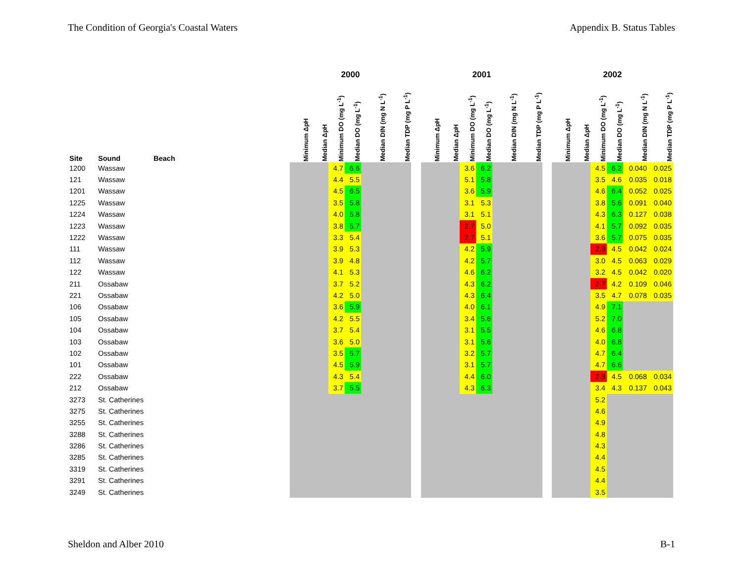The Condition of Georgia's Coastal Waters Appendix B. Status Tables
| | | | 2000 | | | | | | | 2001 | | | | | | | 2002 | | | | | |
| --- | --- | --- | --- | --- | --- | --- | --- | --- | --- | --- | --- | --- | --- | --- | --- | --- | --- | --- | --- | --- | --- | --- |
| Site | Sound | Beach | Minimum ΔpH | Median ΔpH | Minimum DO (mg L<sup>-1</sup>) | Median DO (mg L<sup>-1</sup>) | Median DIN (mg N L<sup>-1</sup>) | Median TDP (mg P L<sup>-1</sup>) | | Minimum ΔpH | Median ΔpH | Minimum DO (mg L<sup>-1</sup>) | Median DO (mg L<sup>-1</sup>) | Median DIN (mg N L<sup>-1</sup>) | Median TDP (mg P L<sup>-1</sup>) | | Minimum ΔpH | Median ΔpH | Minimum DO (mg L<sup>-1</sup>) | Median DO (mg L<sup>-1</sup>) | Median DIN (mg N L<sup>-1</sup>) | Median TDP (mg P L<sup>-1</sup>) |
| 1200 | Wassaw | | | | 4.7 | 6.6 | | | | | | 3.6 | 6.2 | | | | | | 4.5 | 6.2 | 0.040 | 0.025 |
| 121 | Wassaw | | | | 4.4 | 5.5 | | | | | | 5.1 | 5.8 | | | | | | 3.5 | 4.6 | 0.035 | 0.018 |
| 1201 | Wassaw | | | | 4.5 | 6.5 | | | | | | 3.6 | 5.9 | | | | | | 4.6 | 6.4 | 0.052 | 0.025 |
| 1225 | Wassaw | | | | 3.5 | 5.8 | | | | | | 3.1 | 5.3 | | | | | | 3.8 | 5.6 | 0.091 | 0.040 |
| 1224 | Wassaw | | | | 4.0 | 5.8 | | | | | | 3.1 | 5.1 | | | | | | 4.3 | 6.3 | 0.127 | 0.038 |
| 1223 | Wassaw | | | | 3.8 | 5.7 | | | | | | 2.7 | 5.0 | | | | | | 4.1 | 5.7 | 0.092 | 0.035 |
| 1222 | Wassaw | | | | 3.3 | 5.4 | | | | | | 2.7 | 5.1 | | | | | | 3.6 | 5.7 | 0.075 | 0.035 |
| 111 | Wassaw | | | | 3.9 | 5.3 | | | | | | 4.2 | 5.9 | | | | | | 2.9 | 4.5 | 0.042 | 0.024 |
| 112 | Wassaw | | | | 3.9 | 4.8 | | | | | | 4.2 | 5.7 | | | | | | 3.0 | 4.5 | 0.063 | 0.029 |
| 122 | Wassaw | | | | 4.1 | 5.3 | | | | | | 4.6 | 6.2 | | | | | | 3.2 | 4.5 | 0.042 | 0.020 |
| 211 | Ossabaw | | | | 3.7 | 5.2 | | | | | | 4.3 | 6.2 | | | | | | 2.7 | 4.2 | 0.109 | 0.046 |
| 221 | Ossabaw | | | | 4.2 | 5.0 | | | | | | 4.3 | 6.4 | | | | | | 3.5 | 4.7 | 0.078 | 0.035 |
| 106 | Ossabaw | | | | 3.6 | 5.9 | | | | | | 4.0 | 6.1 | | | | | | 4.9 | 7.1 | | |
| 105 | Ossabaw | | | | 4.2 | 5.5 | | | | | | 3.4 | 5.6 | | | | | | 5.2 | 7.0 | | |
| 104 | Ossabaw | | | | 3.7 | 5.4 | | | | | | 3.1 | 5.5 | | | | | | 4.6 | 6.8 | | |
| 103 | Ossabaw | | | | 3.6 | 5.0 | | | | | | 3.1 | 5.6 | | | | | | 4.0 | 6.8 | | |
| 102 | Ossabaw | | | | 3.5 | 5.7 | | | | | | 3.2 | 5.7 | | | | | | 4.7 | 6.4 | | |
| 101 | Ossabaw | | | | 4.5 | 5.9 | | | | | | 3.1 | 5.7 | | | | | | 4.7 | 6.6 | | |
| 222 | Ossabaw | | | | 4.3 | 5.4 | | | | | | 4.4 | 6.0 | | | | | | 2.8 | 4.5 | 0.068 | 0.034 |
| 212 | Ossabaw | | | | 3.7 | 5.5 | | | | | | 4.3 | 6.3 | | | | | | 3.4 | 4.3 | 0.137 | 0.043 |
| 3273 | St. Catherines | | | | | | | | | | | | | | | | | | 5.2 | | | |
| 3275 | St. Catherines | | | | | | | | | | | | | | | | | | 4.6 | | | |
| 3255 | St. Catherines | | | | | | | | | | | | | | | | | | 4.9 | | | |
| 3288 | St. Catherines | | | | | | | | | | | | | | | | | | 4.8 | | | |
| 3286 | St. Catherines | | | | | | | | | | | | | | | | | | 4.3 | | | |
| 3285 | St. Catherines | | | | | | | | | | | | | | | | | | 4.4 | | | |
| 3319 | St. Catherines | | | | | | | | | | | | | | | | | | 4.5 | | | |
| 3291 | St. Catherines | | | | | | | | | | | | | | | | | | 4.4 | | | |
| 3249 | St. Catherines | | | | | | | | | | | | | | | | | | 3.5 | | | |
Sheldon and Alber 2010 B-1